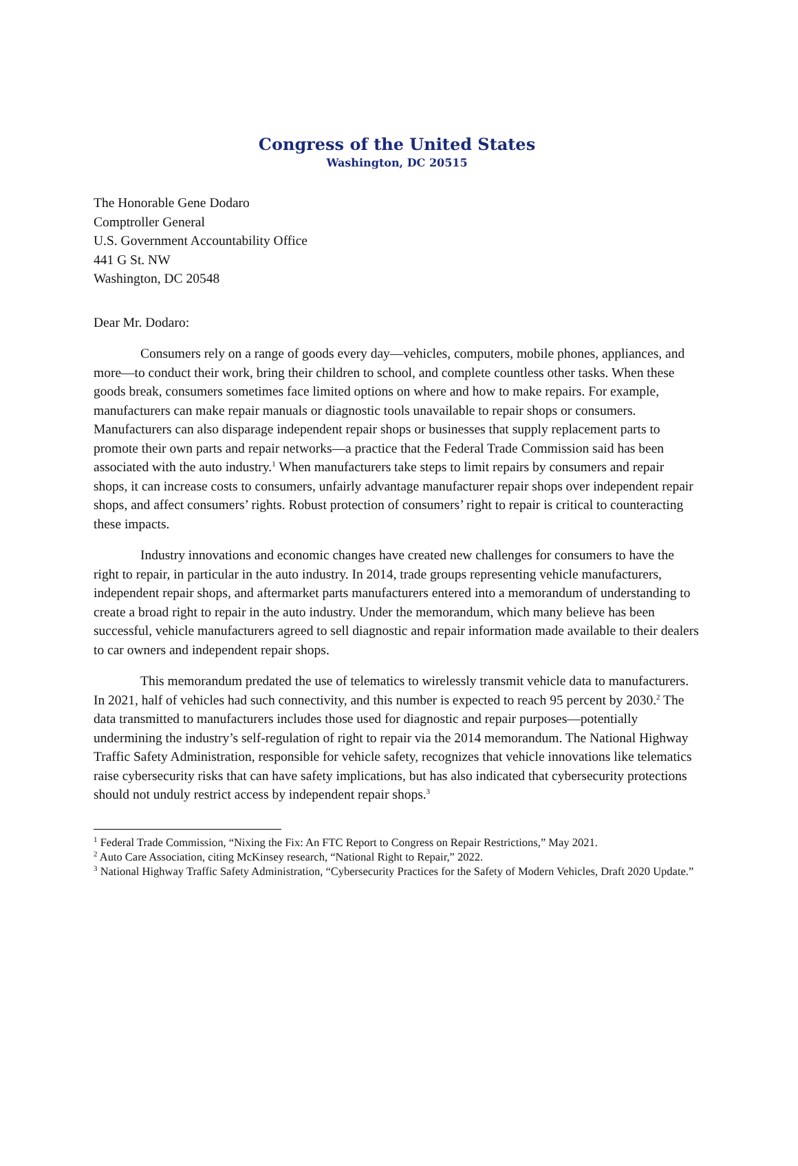Congress of the United States
Washington, DC 20515
The Honorable Gene Dodaro
Comptroller General
U.S. Government Accountability Office
441 G St. NW
Washington, DC 20548
Dear Mr. Dodaro:
Consumers rely on a range of goods every day—vehicles, computers, mobile phones, appliances, and more—to conduct their work, bring their children to school, and complete countless other tasks. When these goods break, consumers sometimes face limited options on where and how to make repairs. For example, manufacturers can make repair manuals or diagnostic tools unavailable to repair shops or consumers. Manufacturers can also disparage independent repair shops or businesses that supply replacement parts to promote their own parts and repair networks—a practice that the Federal Trade Commission said has been associated with the auto industry.<sup>1</sup> When manufacturers take steps to limit repairs by consumers and repair shops, it can increase costs to consumers, unfairly advantage manufacturer repair shops over independent repair shops, and affect consumers’ rights. Robust protection of consumers’ right to repair is critical to counteracting these impacts.
Industry innovations and economic changes have created new challenges for consumers to have the right to repair, in particular in the auto industry. In 2014, trade groups representing vehicle manufacturers, independent repair shops, and aftermarket parts manufacturers entered into a memorandum of understanding to create a broad right to repair in the auto industry. Under the memorandum, which many believe has been successful, vehicle manufacturers agreed to sell diagnostic and repair information made available to their dealers to car owners and independent repair shops.
This memorandum predated the use of telematics to wirelessly transmit vehicle data to manufacturers. In 2021, half of vehicles had such connectivity, and this number is expected to reach 95 percent by 2030.<sup>2</sup> The data transmitted to manufacturers includes those used for diagnostic and repair purposes—potentially undermining the industry’s self-regulation of right to repair via the 2014 memorandum. The National Highway Traffic Safety Administration, responsible for vehicle safety, recognizes that vehicle innovations like telematics raise cybersecurity risks that can have safety implications, but has also indicated that cybersecurity protections should not unduly restrict access by independent repair shops.<sup>3</sup>
<sup>1</sup> Federal Trade Commission, “Nixing the Fix: An FTC Report to Congress on Repair Restrictions,” May 2021.
<sup>2</sup> Auto Care Association, citing McKinsey research, “National Right to Repair,” 2022.
<sup>3</sup> National Highway Traffic Safety Administration, “Cybersecurity Practices for the Safety of Modern Vehicles, Draft 2020 Update.”